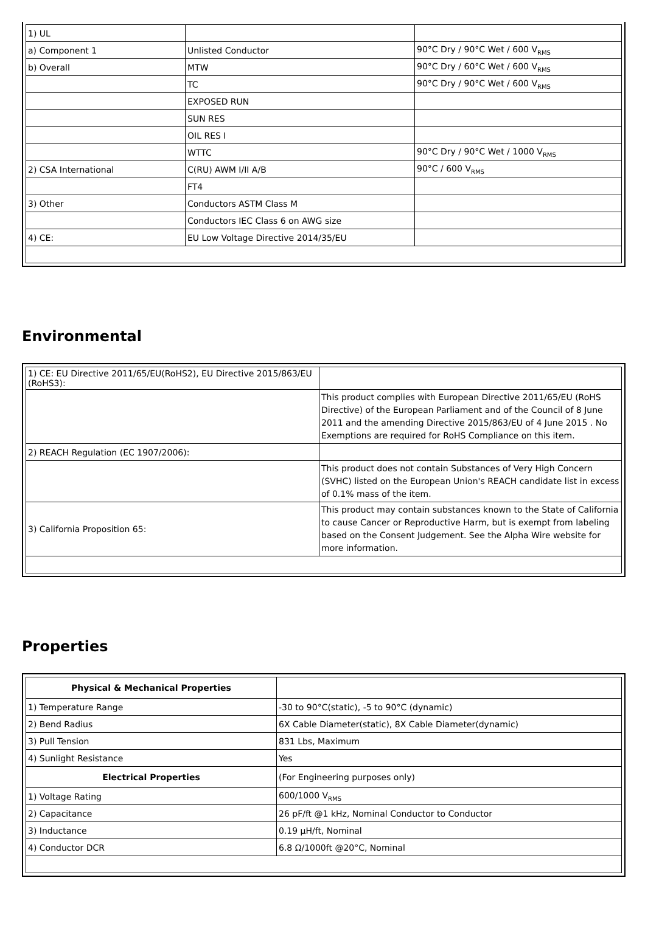| 1) UL | | |
| a) Component 1 | Unlisted Conductor | 90°C Dry / 90°C Wet / 600 V<sub>RMS</sub> |
| b) Overall | MTW | 90°C Dry / 60°C Wet / 600 V<sub>RMS</sub> |
| | TC | 90°C Dry / 90°C Wet / 600 V<sub>RMS</sub> |
| | EXPOSED RUN | |
| | SUN RES | |
| | OIL RES I | |
| | WTTC | 90°C Dry / 90°C Wet / 1000 V<sub>RMS</sub> |
| 2) CSA International | C(RU) AWM I/II A/B | 90°C / 600 V<sub>RMS</sub> |
| | FT4 | |
| 3) Other | Conductors ASTM Class M | |
| | Conductors IEC Class 6 on AWG size | |
| 4) CE: | EU Low Voltage Directive 2014/35/EU | |
Environmental
| 1) CE: EU Directive 2011/65/EU(RoHS2), EU Directive 2015/863/EU (RoHS3): | |
| | This product complies with European Directive 2011/65/EU (RoHS Directive) of the European Parliament and of the Council of 8 June 2011 and the amending Directive 2015/863/EU of 4 June 2015 . No Exemptions are required for RoHS Compliance on this item. |
| 2) REACH Regulation (EC 1907/2006): | |
| | This product does not contain Substances of Very High Concern (SVHC) listed on the European Union's REACH candidate list in excess of 0.1% mass of the item. |
| 3) California Proposition 65: | This product may contain substances known to the State of California to cause Cancer or Reproductive Harm, but is exempt from labeling based on the Consent Judgement. See the Alpha Wire website for more information. |
Properties
| Physical & Mechanical Properties | |
| 1) Temperature Range | -30 to 90°C(static), -5 to 90°C (dynamic) |
| 2) Bend Radius | 6X Cable Diameter(static), 8X Cable Diameter(dynamic) |
| 3) Pull Tension | 831 Lbs, Maximum |
| 4) Sunlight Resistance | Yes |
| Electrical Properties | (For Engineering purposes only) |
| 1) Voltage Rating | 600/1000 V<sub>RMS</sub> |
| 2) Capacitance | 26 pF/ft @1 kHz, Nominal Conductor to Conductor |
| 3) Inductance | 0.19 µH/ft, Nominal |
| 4) Conductor DCR | 6.8 Ω/1000ft @20°C, Nominal |